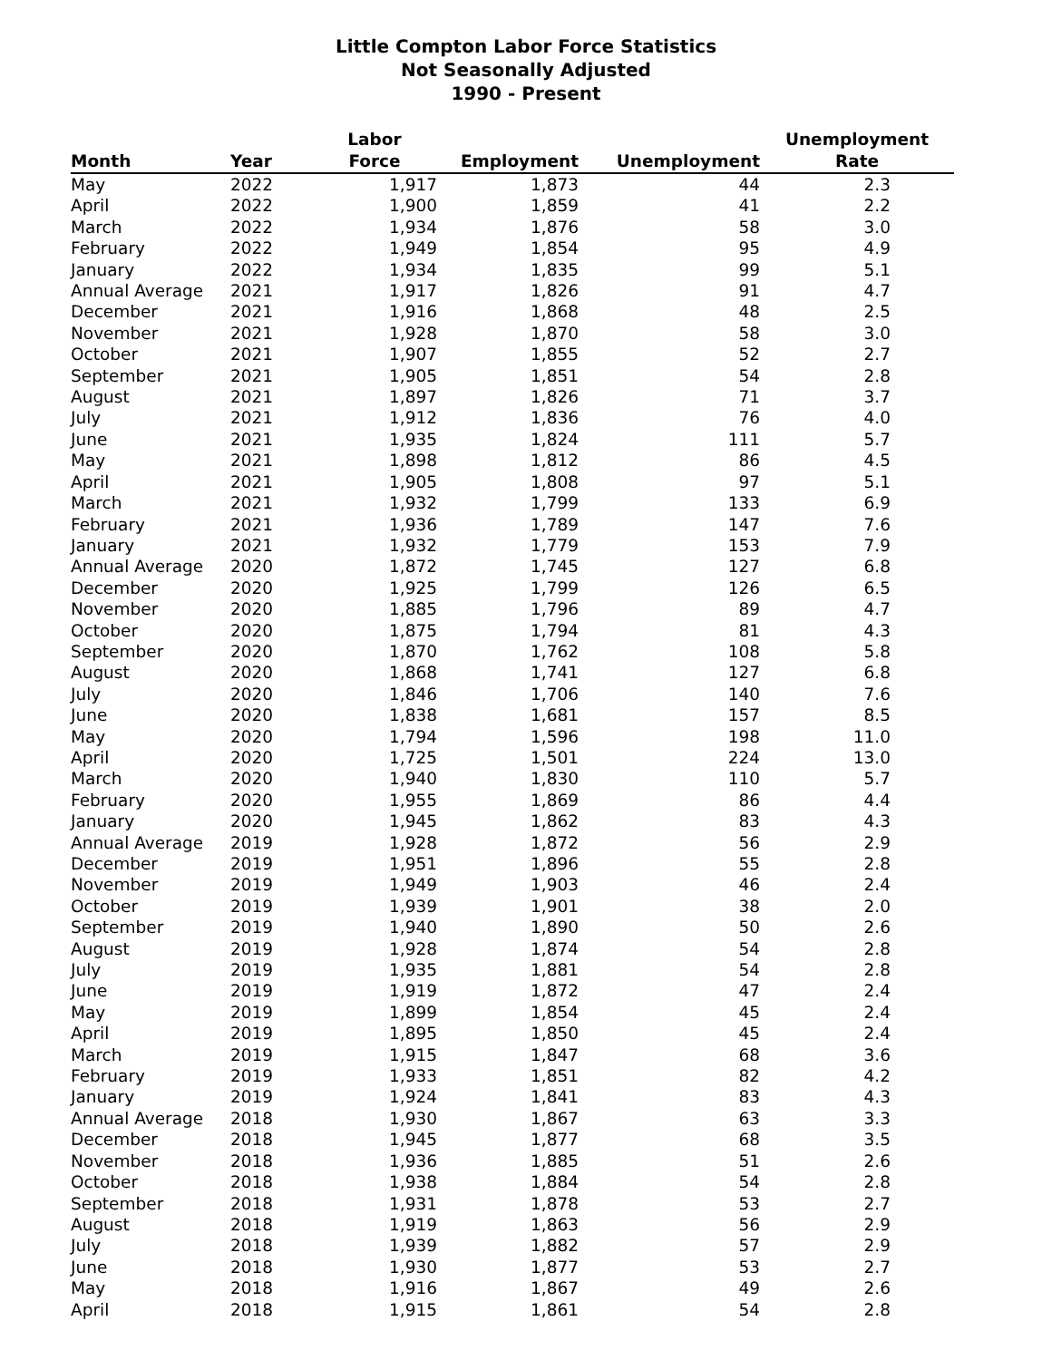Little Compton Labor Force Statistics
Not Seasonally Adjusted
1990 - Present
| Month | Year | Labor Force | Employment | Unemployment | Unemployment Rate |
| --- | --- | --- | --- | --- | --- |
| May | 2022 | 1,917 | 1,873 | 44 | 2.3 |
| April | 2022 | 1,900 | 1,859 | 41 | 2.2 |
| March | 2022 | 1,934 | 1,876 | 58 | 3.0 |
| February | 2022 | 1,949 | 1,854 | 95 | 4.9 |
| January | 2022 | 1,934 | 1,835 | 99 | 5.1 |
| Annual Average | 2021 | 1,917 | 1,826 | 91 | 4.7 |
| December | 2021 | 1,916 | 1,868 | 48 | 2.5 |
| November | 2021 | 1,928 | 1,870 | 58 | 3.0 |
| October | 2021 | 1,907 | 1,855 | 52 | 2.7 |
| September | 2021 | 1,905 | 1,851 | 54 | 2.8 |
| August | 2021 | 1,897 | 1,826 | 71 | 3.7 |
| July | 2021 | 1,912 | 1,836 | 76 | 4.0 |
| June | 2021 | 1,935 | 1,824 | 111 | 5.7 |
| May | 2021 | 1,898 | 1,812 | 86 | 4.5 |
| April | 2021 | 1,905 | 1,808 | 97 | 5.1 |
| March | 2021 | 1,932 | 1,799 | 133 | 6.9 |
| February | 2021 | 1,936 | 1,789 | 147 | 7.6 |
| January | 2021 | 1,932 | 1,779 | 153 | 7.9 |
| Annual Average | 2020 | 1,872 | 1,745 | 127 | 6.8 |
| December | 2020 | 1,925 | 1,799 | 126 | 6.5 |
| November | 2020 | 1,885 | 1,796 | 89 | 4.7 |
| October | 2020 | 1,875 | 1,794 | 81 | 4.3 |
| September | 2020 | 1,870 | 1,762 | 108 | 5.8 |
| August | 2020 | 1,868 | 1,741 | 127 | 6.8 |
| July | 2020 | 1,846 | 1,706 | 140 | 7.6 |
| June | 2020 | 1,838 | 1,681 | 157 | 8.5 |
| May | 2020 | 1,794 | 1,596 | 198 | 11.0 |
| April | 2020 | 1,725 | 1,501 | 224 | 13.0 |
| March | 2020 | 1,940 | 1,830 | 110 | 5.7 |
| February | 2020 | 1,955 | 1,869 | 86 | 4.4 |
| January | 2020 | 1,945 | 1,862 | 83 | 4.3 |
| Annual Average | 2019 | 1,928 | 1,872 | 56 | 2.9 |
| December | 2019 | 1,951 | 1,896 | 55 | 2.8 |
| November | 2019 | 1,949 | 1,903 | 46 | 2.4 |
| October | 2019 | 1,939 | 1,901 | 38 | 2.0 |
| September | 2019 | 1,940 | 1,890 | 50 | 2.6 |
| August | 2019 | 1,928 | 1,874 | 54 | 2.8 |
| July | 2019 | 1,935 | 1,881 | 54 | 2.8 |
| June | 2019 | 1,919 | 1,872 | 47 | 2.4 |
| May | 2019 | 1,899 | 1,854 | 45 | 2.4 |
| April | 2019 | 1,895 | 1,850 | 45 | 2.4 |
| March | 2019 | 1,915 | 1,847 | 68 | 3.6 |
| February | 2019 | 1,933 | 1,851 | 82 | 4.2 |
| January | 2019 | 1,924 | 1,841 | 83 | 4.3 |
| Annual Average | 2018 | 1,930 | 1,867 | 63 | 3.3 |
| December | 2018 | 1,945 | 1,877 | 68 | 3.5 |
| November | 2018 | 1,936 | 1,885 | 51 | 2.6 |
| October | 2018 | 1,938 | 1,884 | 54 | 2.8 |
| September | 2018 | 1,931 | 1,878 | 53 | 2.7 |
| August | 2018 | 1,919 | 1,863 | 56 | 2.9 |
| July | 2018 | 1,939 | 1,882 | 57 | 2.9 |
| June | 2018 | 1,930 | 1,877 | 53 | 2.7 |
| May | 2018 | 1,916 | 1,867 | 49 | 2.6 |
| April | 2018 | 1,915 | 1,861 | 54 | 2.8 |